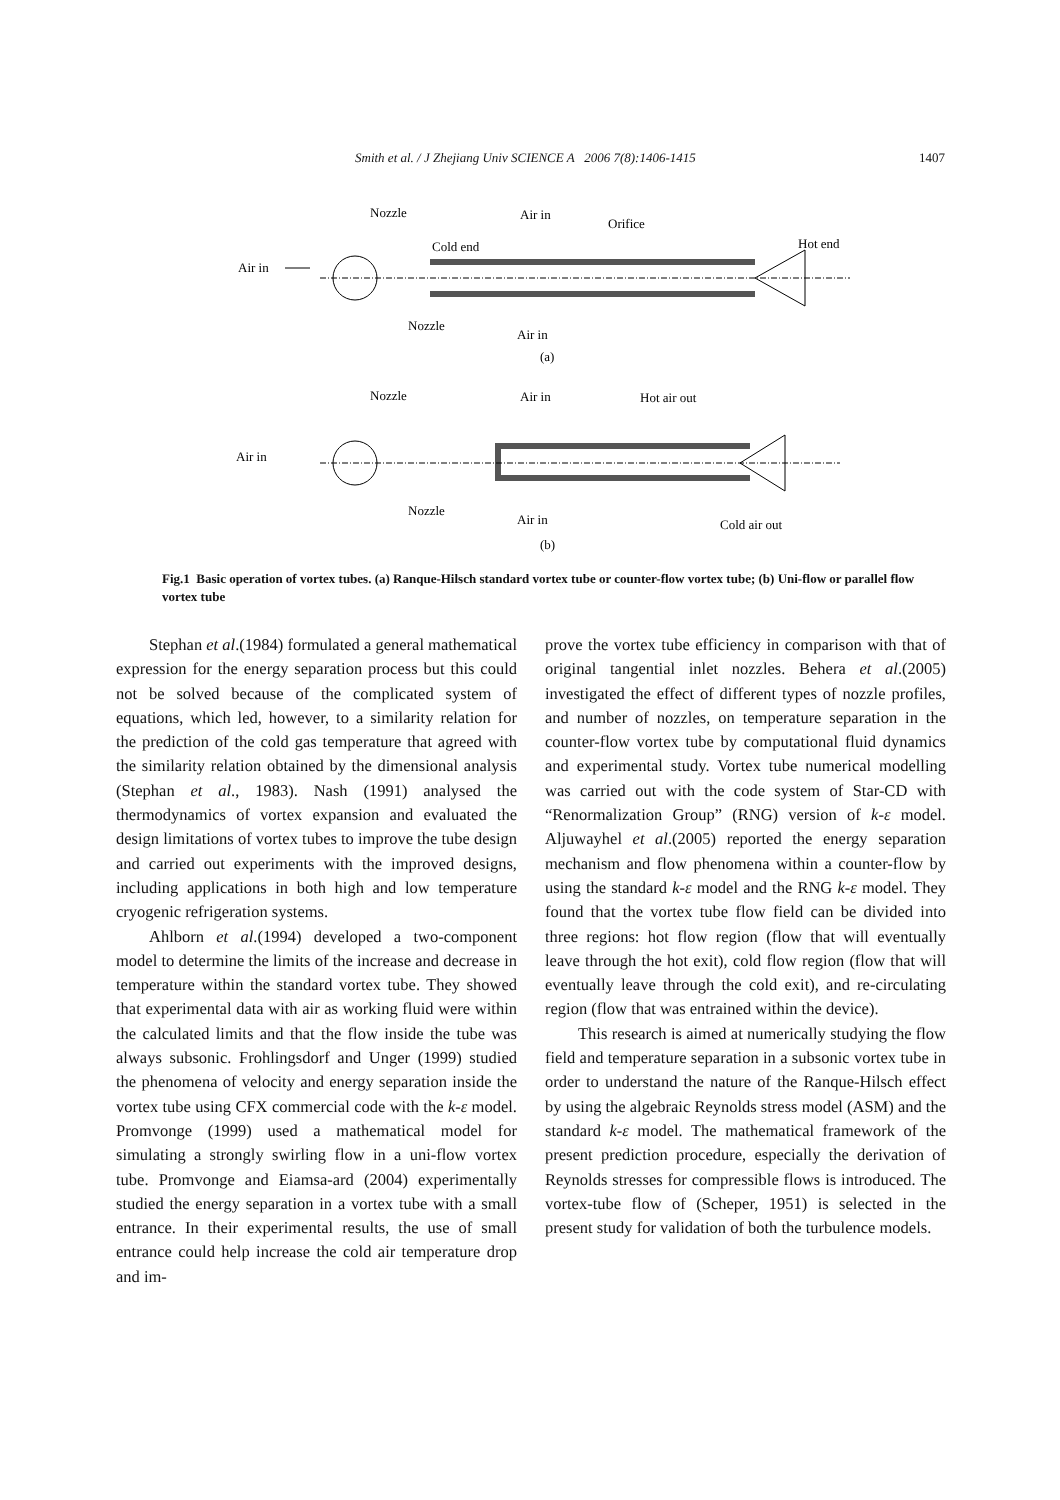Smith et al. / J Zhejiang Univ SCIENCE A 2006 7(8):1406-1415 1407
Nozzle
Air in
Orifice
Cold end
Hot end
Air in
Nozzle
Air in
(a)
Nozzle
Air in
Hot air out
Air in
Nozzle
Air in
Cold air out
(b)
Fig.1 Basic operation of vortex tubes. (a) Ranque-Hilsch standard vortex tube or counter-flow vortex tube; (b) Uni-flow or parallel flow vortex tube
Stephan et al.(1984) formulated a general mathematical expression for the energy separation process but this could not be solved because of the complicated system of equations, which led, however, to a similarity relation for the prediction of the cold gas temperature that agreed with the similarity relation obtained by the dimensional analysis (Stephan et al., 1983). Nash (1991) analysed the thermodynamics of vortex expansion and evaluated the design limitations of vortex tubes to improve the tube design and carried out experiments with the improved designs, including applications in both high and low temperature cryogenic refrigeration systems.
Ahlborn et al.(1994) developed a two-component model to determine the limits of the increase and decrease in temperature within the standard vortex tube. They showed that experimental data with air as working fluid were within the calculated limits and that the flow inside the tube was always subsonic. Frohlingsdorf and Unger (1999) studied the phenomena of velocity and energy separation inside the vortex tube using CFX commercial code with the k-ε model. Promvonge (1999) used a mathematical model for simulating a strongly swirling flow in a uni-flow vortex tube. Promvonge and Eiamsa-ard (2004) experimentally studied the energy separation in a vortex tube with a small entrance. In their experimental results, the use of small entrance could help increase the cold air temperature drop and im-
prove the vortex tube efficiency in comparison with that of original tangential inlet nozzles. Behera et al.(2005) investigated the effect of different types of nozzle profiles, and number of nozzles, on temperature separation in the counter-flow vortex tube by computational fluid dynamics and experimental study. Vortex tube numerical modelling was carried out with the code system of Star-CD with “Renormalization Group” (RNG) version of k-ε model. Aljuwayhel et al.(2005) reported the energy separation mechanism and flow phenomena within a counter-flow by using the standard k-ε model and the RNG k-ε model. They found that the vortex tube flow field can be divided into three regions: hot flow region (flow that will eventually leave through the hot exit), cold flow region (flow that will eventually leave through the cold exit), and re-circulating region (flow that was entrained within the device).
This research is aimed at numerically studying the flow field and temperature separation in a subsonic vortex tube in order to understand the nature of the Ranque-Hilsch effect by using the algebraic Reynolds stress model (ASM) and the standard k-ε model. The mathematical framework of the present prediction procedure, especially the derivation of Reynolds stresses for compressible flows is introduced. The vortex-tube flow of (Scheper, 1951) is selected in the present study for validation of both the turbulence models.